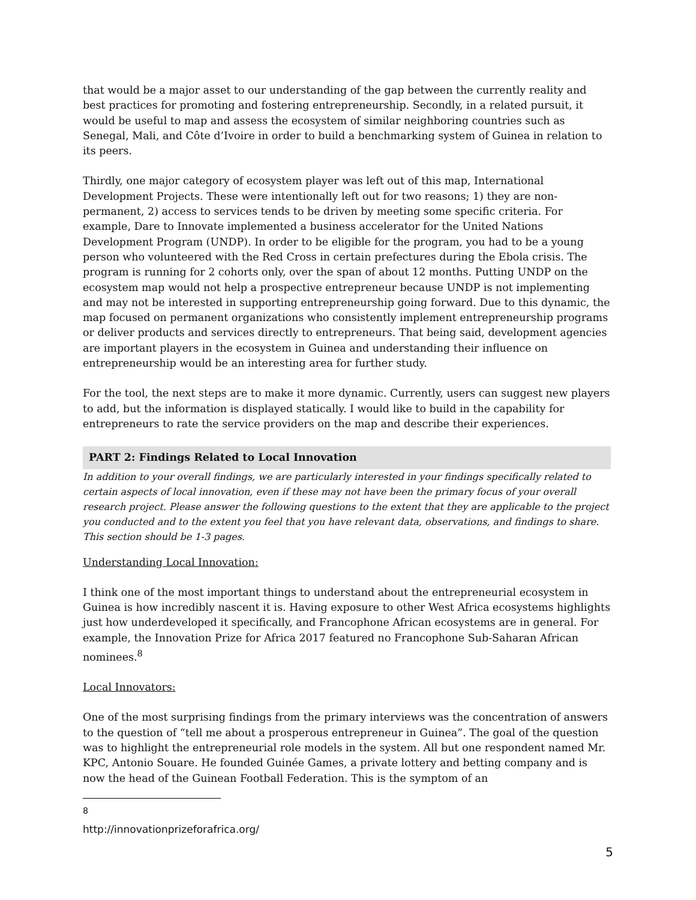that would be a major asset to our understanding of the gap between the currently reality and best practices for promoting and fostering entrepreneurship. Secondly, in a related pursuit, it would be useful to map and assess the ecosystem of similar neighboring countries such as Senegal, Mali, and Côte d’Ivoire in order to build a benchmarking system of Guinea in relation to its peers.
Thirdly, one major category of ecosystem player was left out of this map, International Development Projects. These were intentionally left out for two reasons; 1) they are non-permanent, 2) access to services tends to be driven by meeting some specific criteria. For example, Dare to Innovate implemented a business accelerator for the United Nations Development Program (UNDP). In order to be eligible for the program, you had to be a young person who volunteered with the Red Cross in certain prefectures during the Ebola crisis. The program is running for 2 cohorts only, over the span of about 12 months. Putting UNDP on the ecosystem map would not help a prospective entrepreneur because UNDP is not implementing and may not be interested in supporting entrepreneurship going forward. Due to this dynamic, the map focused on permanent organizations who consistently implement entrepreneurship programs or deliver products and services directly to entrepreneurs. That being said, development agencies are important players in the ecosystem in Guinea and understanding their influence on entrepreneurship would be an interesting area for further study.
For the tool, the next steps are to make it more dynamic. Currently, users can suggest new players to add, but the information is displayed statically. I would like to build in the capability for entrepreneurs to rate the service providers on the map and describe their experiences.
PART 2: Findings Related to Local Innovation
In addition to your overall findings, we are particularly interested in your findings specifically related to certain aspects of local innovation, even if these may not have been the primary focus of your overall research project. Please answer the following questions to the extent that they are applicable to the project you conducted and to the extent you feel that you have relevant data, observations, and findings to share. This section should be 1-3 pages.
Understanding Local Innovation:
I think one of the most important things to understand about the entrepreneurial ecosystem in Guinea is how incredibly nascent it is. Having exposure to other West Africa ecosystems highlights just how underdeveloped it specifically, and Francophone African ecosystems are in general. For example, the Innovation Prize for Africa 2017 featured no Francophone Sub-Saharan African nominees.<sup>8</sup>
Local Innovators:
One of the most surprising findings from the primary interviews was the concentration of answers to the question of “tell me about a prosperous entrepreneur in Guinea”. The goal of the question was to highlight the entrepreneurial role models in the system. All but one respondent named Mr. KPC, Antonio Souare. He founded Guinée Games, a private lottery and betting company and is now the head of the Guinean Football Federation. This is the symptom of an
<sup>8</sup> http://innovationprizeforafrica.org/
5